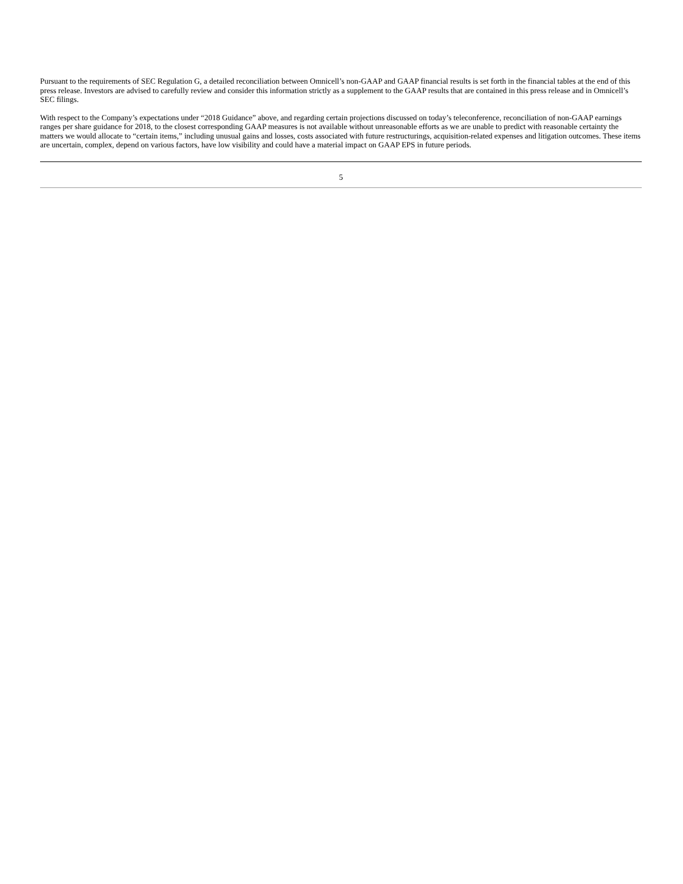Pursuant to the requirements of SEC Regulation G, a detailed reconciliation between Omnicell’s non-GAAP and GAAP financial results is set forth in the financial tables at the end of this press release. Investors are advised to carefully review and consider this information strictly as a supplement to the GAAP results that are contained in this press release and in Omnicell’s SEC filings.
With respect to the Company’s expectations under “2018 Guidance” above, and regarding certain projections discussed on today’s teleconference, reconciliation of non-GAAP earnings ranges per share guidance for 2018, to the closest corresponding GAAP measures is not available without unreasonable efforts as we are unable to predict with reasonable certainty the matters we would allocate to “certain items,” including unusual gains and losses, costs associated with future restructurings, acquisition-related expenses and litigation outcomes. These items are uncertain, complex, depend on various factors, have low visibility and could have a material impact on GAAP EPS in future periods.
5